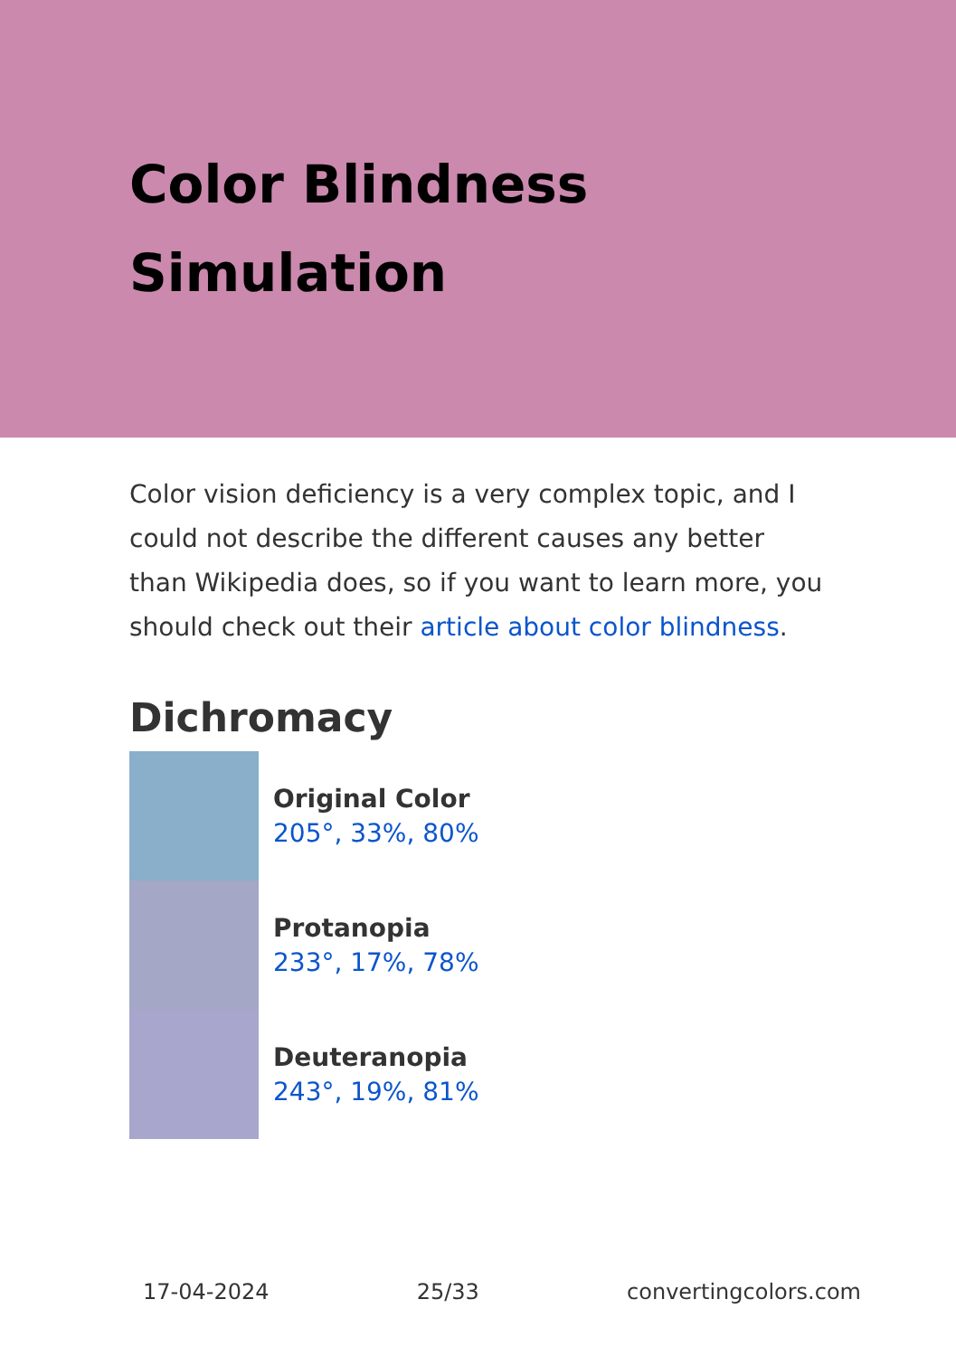Color Blindness
Simulation
Color vision deficiency is a very complex topic, and I could not describe the different causes any better than Wikipedia does, so if you want to learn more, you should check out their article about color blindness.
Dichromacy
Original Color
205°, 33%, 80%
Protanopia
233°, 17%, 78%
Deuteranopia
243°, 19%, 81%
17-04-2024 25/33 convertingcolors.com